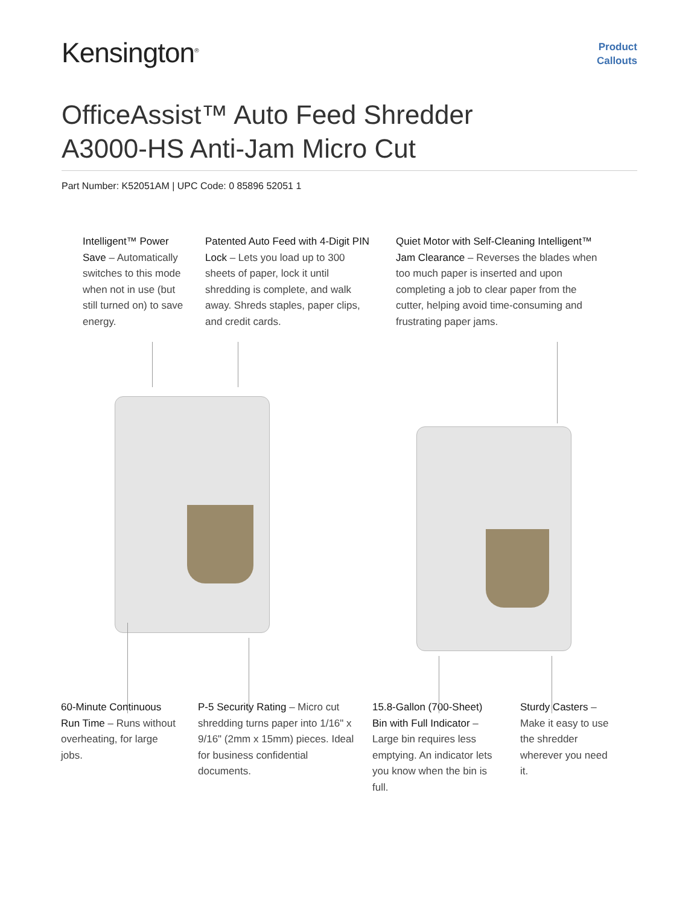Kensington<sup>®</sup>
Product
Callouts
OfficeAssist™ Auto Feed Shredder
A3000-HS Anti-Jam Micro Cut
Part Number: K52051AM | UPC Code: 0 85896 52051 1
Intelligent™ Power Save – Automatically switches to this mode when not in use (but still turned on) to save energy.
Patented Auto Feed with 4-Digit PIN Lock – Lets you load up to 300 sheets of paper, lock it until shredding is complete, and walk away. Shreds staples, paper clips, and credit cards.
Quiet Motor with Self-Cleaning Intelligent™ Jam Clearance – Reverses the blades when too much paper is inserted and upon completing a job to clear paper from the cutter, helping avoid time-consuming and frustrating paper jams.
60-Minute Continuous Run Time – Runs without overheating, for large jobs.
P-5 Security Rating – Micro cut shredding turns paper into 1/16" x 9/16" (2mm x 15mm) pieces. Ideal for business confidential documents.
15.8-Gallon (700-Sheet) Bin with Full Indicator – Large bin requires less emptying. An indicator lets you know when the bin is full.
Sturdy Casters – Make it easy to use the shredder wherever you need it.